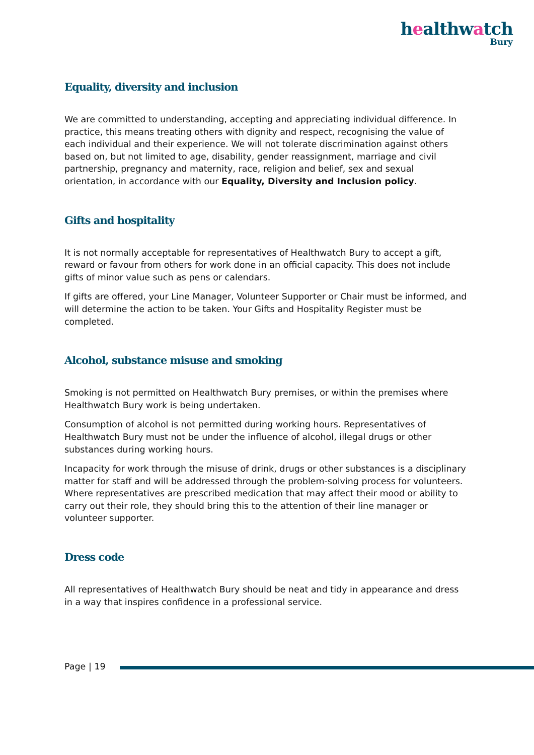healthwatch
Bury
Equality, diversity and inclusion
We are committed to understanding, accepting and appreciating individual difference. In practice, this means treating others with dignity and respect, recognising the value of each individual and their experience. We will not tolerate discrimination against others based on, but not limited to age, disability, gender reassignment, marriage and civil partnership, pregnancy and maternity, race, religion and belief, sex and sexual orientation, in accordance with our Equality, Diversity and Inclusion policy.
Gifts and hospitality
It is not normally acceptable for representatives of Healthwatch Bury to accept a gift, reward or favour from others for work done in an official capacity. This does not include gifts of minor value such as pens or calendars.
If gifts are offered, your Line Manager, Volunteer Supporter or Chair must be informed, and will determine the action to be taken. Your Gifts and Hospitality Register must be completed.
Alcohol, substance misuse and smoking
Smoking is not permitted on Healthwatch Bury premises, or within the premises where Healthwatch Bury work is being undertaken.
Consumption of alcohol is not permitted during working hours. Representatives of Healthwatch Bury must not be under the influence of alcohol, illegal drugs or other substances during working hours.
Incapacity for work through the misuse of drink, drugs or other substances is a disciplinary matter for staff and will be addressed through the problem-solving process for volunteers. Where representatives are prescribed medication that may affect their mood or ability to carry out their role, they should bring this to the attention of their line manager or volunteer supporter.
Dress code
All representatives of Healthwatch Bury should be neat and tidy in appearance and dress in a way that inspires confidence in a professional service.
Page | 19